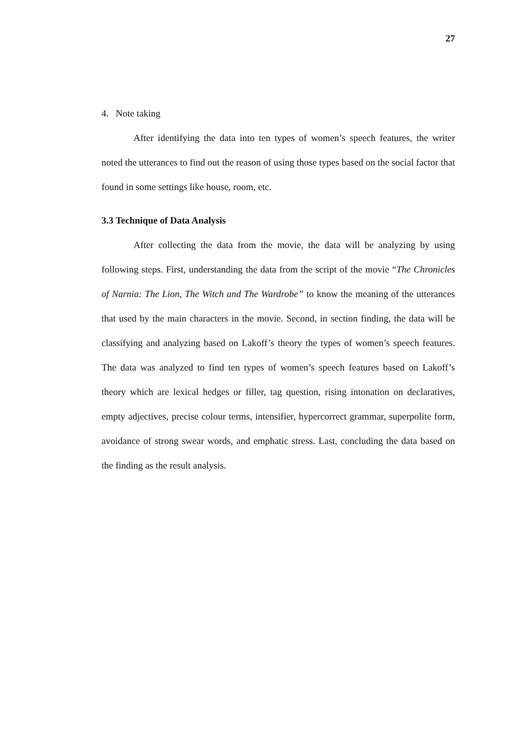27
4. Note taking
After identifying the data into ten types of women’s speech features, the writer noted the utterances to find out the reason of using those types based on the social factor that found in some settings like house, room, etc.
3.3 Technique of Data Analysis
After collecting the data from the movie, the data will be analyzing by using following steps. First, understanding the data from the script of the movie “The Chronicles of Narnia: The Lion, The Witch and The Wardrobe” to know the meaning of the utterances that used by the main characters in the movie. Second, in section finding, the data will be classifying and analyzing based on Lakoff’s theory the types of women’s speech features. The data was analyzed to find ten types of women’s speech features based on Lakoff’s theory which are lexical hedges or filler, tag question, rising intonation on declaratives, empty adjectives, precise colour terms, intensifier, hypercorrect grammar, superpolite form, avoidance of strong swear words, and emphatic stress. Last, concluding the data based on the finding as the result analysis.